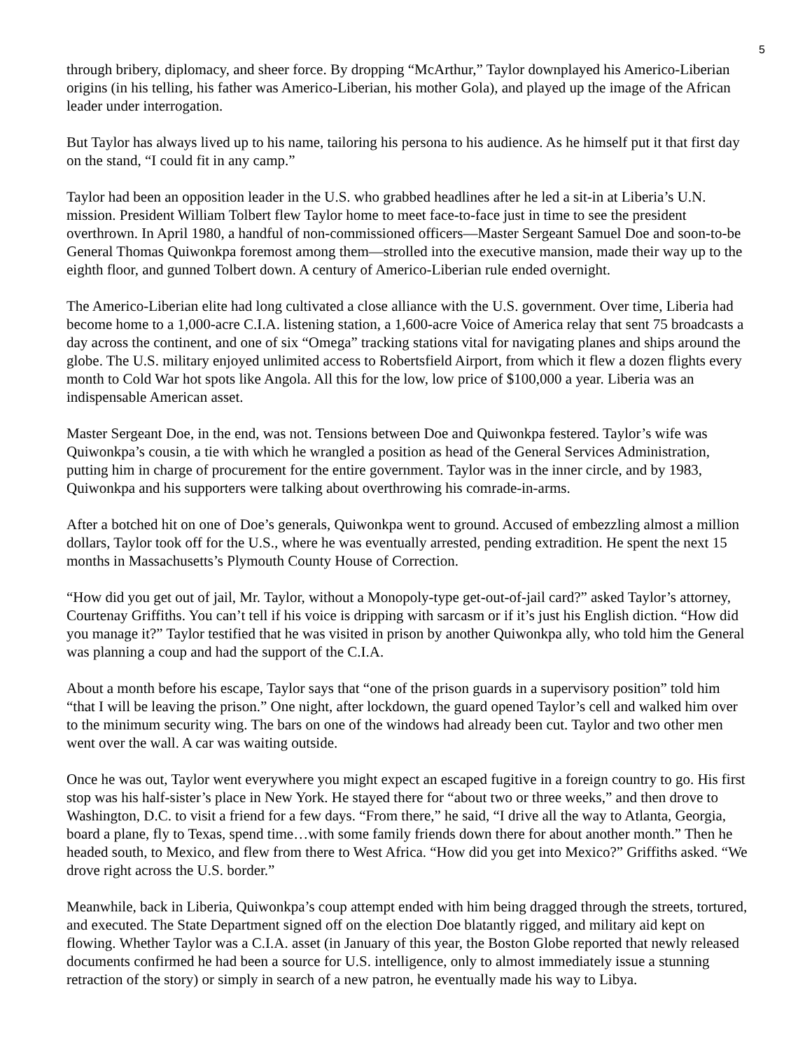5
through bribery, diplomacy, and sheer force. By dropping “McArthur,” Taylor downplayed his Americo-Liberian origins (in his telling, his father was Americo-Liberian, his mother Gola), and played up the image of the African leader under interrogation.
But Taylor has always lived up to his name, tailoring his persona to his audience. As he himself put it that first day on the stand, “I could fit in any camp.”
Taylor had been an opposition leader in the U.S. who grabbed headlines after he led a sit-in at Liberia’s U.N. mission. President William Tolbert flew Taylor home to meet face-to-face just in time to see the president overthrown. In April 1980, a handful of non-commissioned officers—Master Sergeant Samuel Doe and soon-to-be General Thomas Quiwonkpa foremost among them—strolled into the executive mansion, made their way up to the eighth floor, and gunned Tolbert down. A century of Americo-Liberian rule ended overnight.
The Americo-Liberian elite had long cultivated a close alliance with the U.S. government. Over time, Liberia had become home to a 1,000-acre C.I.A. listening station, a 1,600-acre Voice of America relay that sent 75 broadcasts a day across the continent, and one of six “Omega” tracking stations vital for navigating planes and ships around the globe. The U.S. military enjoyed unlimited access to Robertsfield Airport, from which it flew a dozen flights every month to Cold War hot spots like Angola. All this for the low, low price of $100,000 a year. Liberia was an indispensable American asset.
Master Sergeant Doe, in the end, was not. Tensions between Doe and Quiwonkpa festered. Taylor’s wife was Quiwonkpa’s cousin, a tie with which he wrangled a position as head of the General Services Administration, putting him in charge of procurement for the entire government. Taylor was in the inner circle, and by 1983, Quiwonkpa and his supporters were talking about overthrowing his comrade-in-arms.
After a botched hit on one of Doe’s generals, Quiwonkpa went to ground. Accused of embezzling almost a million dollars, Taylor took off for the U.S., where he was eventually arrested, pending extradition. He spent the next 15 months in Massachusetts’s Plymouth County House of Correction.
“How did you get out of jail, Mr. Taylor, without a Monopoly-type get-out-of-jail card?” asked Taylor’s attorney, Courtenay Griffiths. You can’t tell if his voice is dripping with sarcasm or if it’s just his English diction. “How did you manage it?” Taylor testified that he was visited in prison by another Quiwonkpa ally, who told him the General was planning a coup and had the support of the C.I.A.
About a month before his escape, Taylor says that “one of the prison guards in a supervisory position” told him “that I will be leaving the prison.” One night, after lockdown, the guard opened Taylor’s cell and walked him over to the minimum security wing. The bars on one of the windows had already been cut. Taylor and two other men went over the wall. A car was waiting outside.
Once he was out, Taylor went everywhere you might expect an escaped fugitive in a foreign country to go. His first stop was his half-sister’s place in New York. He stayed there for “about two or three weeks,” and then drove to Washington, D.C. to visit a friend for a few days. “From there,” he said, “I drive all the way to Atlanta, Georgia, board a plane, fly to Texas, spend time…with some family friends down there for about another month.” Then he headed south, to Mexico, and flew from there to West Africa. “How did you get into Mexico?” Griffiths asked. “We drove right across the U.S. border.”
Meanwhile, back in Liberia, Quiwonkpa’s coup attempt ended with him being dragged through the streets, tortured, and executed. The State Department signed off on the election Doe blatantly rigged, and military aid kept on flowing. Whether Taylor was a C.I.A. asset (in January of this year, the Boston Globe reported that newly released documents confirmed he had been a source for U.S. intelligence, only to almost immediately issue a stunning retraction of the story) or simply in search of a new patron, he eventually made his way to Libya.